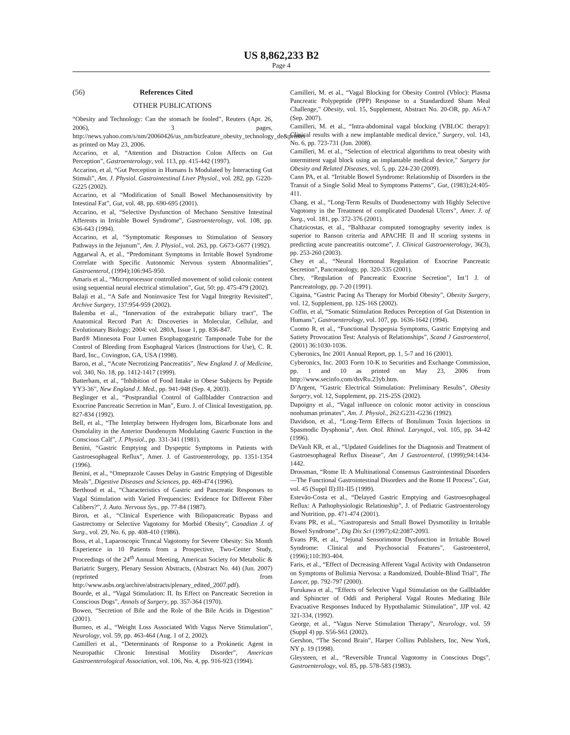US 8,862,233 B2
Page 4
(56) References Cited
OTHER PUBLICATIONS
“Obesity and Technology: Can the stomach be fooled”, Reuters (Apr. 26, 2006), 3 pages, http://news.yahoo.com/s/nm/20060426/us_nm/bizfeature_obesity_technology_de&printer as printed on May 23, 2006.
Accarino, et al, “Attention and Distraction Colon Affects on Gut Perception”, Gastroenterology, vol. 113, pp. 415-442 (1997).
Accarino, et al, “Gut Perception in Humans Is Modulated by Interacting Gut Stimuli”, Am. J. Physiol. Gastrointestinal Liver Physiol., vol. 282, pp. G220-G225 (2002).
Accarino, et al “Modification of Small Bowel Mechanosensitivity by Intestinal Fat”, Gut, vol. 48, pp. 690-695 (2001).
Accarino, et al, “Selective Dysfunction of Mechano Sensitive Intestinal Afferents in Irritable Bowel Syndrome”, Gastroenterology, vol. 108, pp. 636-643 (1994).
Accarino, et al, “Symptomatic Responses to Stimulation of Sensory Pathways in the Jejunum”, Am. J. Physiol., vol. 263, pp. G673-G677 (1992).
Aggarwal A, et al., “Predominant Symptoms in Irritable Bowel Syndrome Correlate with Specific Autonomic Nervous system Abnormalities”, Gastroenterol, (1994);106:945-950.
Amaris et al., “Microprocessor controlled movement of solid colonic content using sequential neural electrical stimulation”, Gut, 50: pp. 475-479 (2002).
Balaji et al., “A Safe and Noninvasice Test for Vagal Integrity Revisited”, Archive Surgery, 137:954-959 (2002).
Balemba et al., “Innervation of the extrahepatic biliary tract”, The Anatomical Record Part A: Discoveries in Molecular, Cellular, and Evolutionary Biology; 2004: vol. 280A, Issue 1, pp. 836-847.
Bard® Minnesota Four Lumen Esophagogastric Tamponade Tube for the Control of Bleeding from Esophageal Varices (Instructions for Use), C. R. Bard, Inc., Covington, GA, USA (1998).
Baron, et al., “Acute Necrotizing Pancreatitis”, New England J. of Medicine, vol. 340, No. 18, pp. 1412-1417 (1999).
Batterham, et al., “Inhibition of Food Intake in Obese Subjects by Peptide YY3-36”, New England J. Med., pp. 941-948 (Sep. 4, 2003).
Beglinger et al., “Postprandial Control of Gallbladder Contraction and Exocrine Pancreatic Secretion in Man”, Euro. J. of Clinical Investigation, pp. 827-834 (1992).
Bell, et al., “The Interplay between Hydrogen Ions, Bicarbonate Ions and Osmolality in the Anterior Duodenuym Modulating Gastric Function in the Conscious Calf”, J. Physiol., pp. 331-341 (1981).
Benini, “Gastric Emptying and Dyspeptic Symptoms in Patients with Gastroesophageal Reflux”, Amer. J. of Gastroenterology, pp. 1351-1354 (1996).
Benini, et al., “Omeprazole Causes Delay in Gastric Emptying of Digestible Meals”, Digestive Diseases and Sciences, pp. 469-474 (1996).
Berthoud et al., “Characteristics of Gastric and Pancreatic Responses to Vagal Stimulation with Varied Frequencies: Evidence for Different Fiber Calibers?”, J. Auto. Nervous Sys., pp. 77-84 (1987).
Biron, et al., “Clinical Experience with Biliopancreatic Bypass and Gastrectomy or Selective Vagotomy for Morbid Obesity”, Canadian J. of Surg., vol. 29, No. 6, pp. 408-410 (1986).
Boss, et al., Laparoscopic Truncal Vagotomy for Severe Obesity: Six Month Experience in 10 Patients from a Prospective, Two-Center Study, Proceedings of the 24<sup>th</sup> Annual Meeting, American Society for Metabolic & Bariatric Surgery, Plenary Session Abstracts, (Abstract No. 44) (Jun. 2007) (reprinted from http://www.asbs.org/archive/abstracts/plenary_edited_2007.pdf).
Bourde, et al., “Vagal Stimulation: II. Its Effect on Pancreatic Secretion in Conscious Dogs”, Annals of Surgery, pp. 357-364 (1970).
Bowen, “Secretion of Bile and the Role of the Bile Acids in Digestion” (2001).
Burneo, et al., “Weight Loss Associated With Vagus Nerve Stimulation”, Neurology, vol. 59, pp. 463-464 (Aug. 1 of 2, 2002).
Camilleri et al., “Determinants of Response to a Prokinetic Agent in Neuropathic Chronic Intestinal Motility Disorder”, American Gastroenterological Association, vol. 106, No. 4, pp. 916-923 (1994).
Camilleri, M. et al., “Vagal Blocking for Obesity Control (Vbloc): Plasma Pancreatic Polypeptide (PPP) Response to a Standardized Sham Meal Challenge,” Obesity, vol. 15, Supplement, Abstract No. 20-OR, pp. A6-A7 (Sep. 2007).
Camilleri, M. et al., “Intra-abdominal vagal blocking (VBLOC therapy): Clinical results with a new implantable medical device,” Surgery, vol. 143, No. 6, pp. 723-731 (Jun. 2008).
Camilleri, M. et al., “Selection of electrical algorithms to treat obesity with intermittent vagal block using an implantable medical device,” Surgery for Obesity and Related Diseases, vol. 5, pp. 224-230 (2009).
Cann PA, et al. “Irritable Bowel Syndrome: Relationship of Disorders in the Transit of a Single Solid Meal to Symptoms Patterns”, Gut, (1983);24:405-411.
Chang, et al., “Long-Term Results of Duodenectomy with Highly Selective Vagotomy in the Treatment of complicated Duodenal Ulcers”, Amer. J. of Surg., vol. 181, pp. 372-376 (2001).
Chatzicostas, et al., “Balthazar computed tomography severity index is superior to Ranson criteria and APACHE II and II scoring systems in predicting acute pancreatitis outcome”, J. Clinical Gastroenterology, 36(3), pp. 253-260 (2003).
Chey et al., “Neural Hormonal Regulation of Exocrine Pancreatic Secretion”, Pancreatology, pp. 320-335 (2001).
Chey, “Regulation of Pancreatic Exocrine Secretion”, Int’l J. of Pancreatology, pp. 7-20 (1991).
Cigaina, “Gastric Pacing As Therapy for Morbid Obesity”, Obesity Surgery, vol. 12, Supplement, pp. 12S-16S (2002).
Coffin, et al, “Somatic Stimulation Reduces Perception of Gut Distention in Humans”, Gastroenterology, vol. 107, pp. 1636-1642 (1994).
Cuomo R, et al., “Functional Dyspepsia Symptoms, Gastric Emptying and Satiety Provocation Test: Analysis of Relationships”, Scand J Gastroenterol, (2001) 36:1030-1036.
Cyberonics, Inc 2001 Annual Report, pp. 1, 5-7 and 16 (2001).
Cyberonics, Inc. 2003 Form 10-K to Securities and Exchange Commission, pp. 1 and 10 as printed on May 23, 2006 from http://www.secinfo.com/dsvRu.23yb.htm.
D’Argent, “Gastric Electrical Stimulation: Preliminary Results”, Obesity Surgery, vol. 12, Supplement, pp. 21S-25S (2002).
Dapoigny et al., “Vagal influence on colonic motor activity in conscious nonhuman primates”, Am. J. Physiol., 262:G231-G236 (1992).
Davidson, et al., “Long-Term Effects of Botulinum Toxin Injections in Spasmodic Dysphonia”, Ann. Otol. Rhinol. Laryngol., vol. 105, pp. 34-42 (1996).
DeVault KR, et al., “Updated Guidelines for the Diagnosis and Treatment of Gastroesophageal Reflux Disease”, Am J Gastroenterol, (1999);94:1434-1442.
Drossman, “Rome II: A Multinational Consensus Gastrointestinal Disorders—The Functional Gastrointestinal Disorders and the Rome II Process”, Gut, vol. 45 (Suppl II):II1-II5 (1999).
Estevão-Costa et al., “Delayed Gastric Emptying and Gastroesophageal Reflux: A Pathophysiologic Relationship”, J. of Pediatric Gastroenterology and Nutrition, pp. 471-474 (2001).
Evans PR, et al., “Gastroparesis and Small Bowel Dysmotility in Irritable Bowel Syndrome”, Dig Dis Sci (1997);42:2087-2093.
Evans PR, et al., “Jejunal Sensorimotor Dysfunction in Irritable Bowel Syndrome: Clinical and Psychosocial Features”, Gastroenterol, (1996);110:393-404.
Faris, et al., “Effect of Decreasing Afferent Vagal Activity with Ondansetron on Symptoms of Bulimia Nervosa: a Randomized, Double-Blind Trial”, The Lancet, pp. 792-797 (2000).
Furukawa et al., “Effects of Selective Vagal Stimulation on the Gallbladder and Sphincter of Oddi and Peripheral Vagal Routes Mediating Bile Evacuative Responses Induced by Hypothalamic Stimulation”, JJP vol. 42 321-334, (1992).
George, et al., “Vagus Nerve Stimulation Therapy”, Neurology, vol. 59 (Suppl 4) pp. S56-S61 (2002).
Gershon, “The Second Brain”, Harper Collins Publishers, Inc, New York, NY p. 19 (1998).
Gleysteen, et al., “Reversible Truncal Vagotomy in Conscious Dogs”, Gastroenterology, vol. 85, pp. 578-583 (1983).